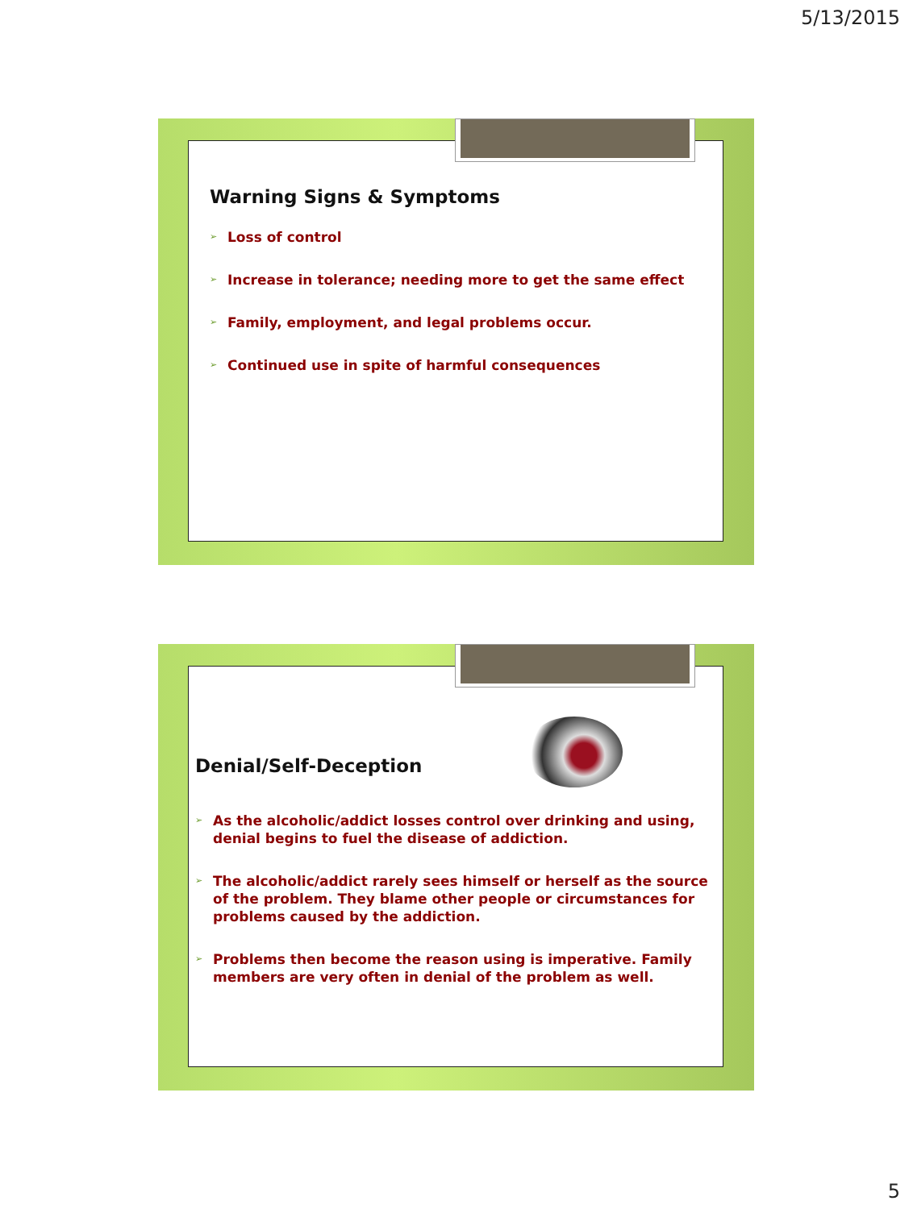5/13/2015
Warning Signs & Symptoms
➢ Loss of control
➢ Increase in tolerance; needing more to get the same effect
➢ Family, employment, and legal problems occur.
➢ Continued use in spite of harmful consequences
Denial/Self-Deception
➢ As the alcoholic/addict losses control over drinking and using, denial begins to fuel the disease of addiction.
➢ The alcoholic/addict rarely sees himself or herself as the source of the problem. They blame other people or circumstances for problems caused by the addiction.
➢ Problems then become the reason using is imperative. Family members are very often in denial of the problem as well.
5